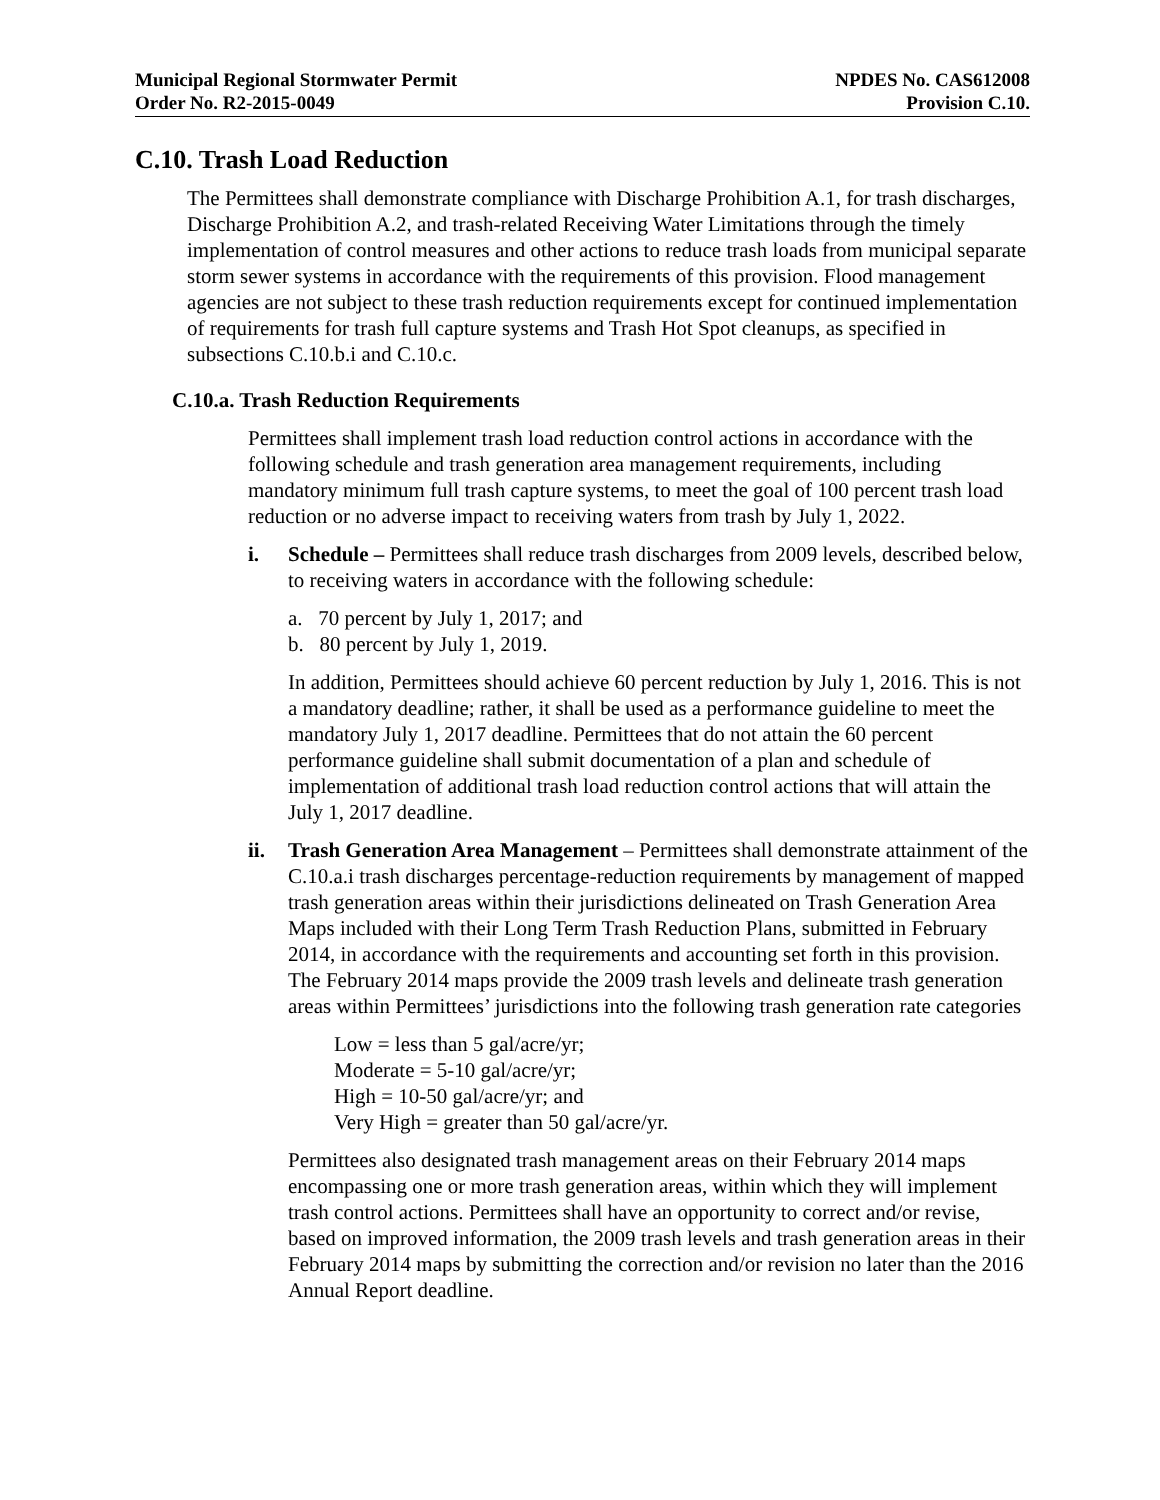Municipal Regional Stormwater Permit
Order No. R2-2015-0049
NPDES No. CAS612008
Provision C.10.
C.10. Trash Load Reduction
The Permittees shall demonstrate compliance with Discharge Prohibition A.1, for trash discharges, Discharge Prohibition A.2, and trash-related Receiving Water Limitations through the timely implementation of control measures and other actions to reduce trash loads from municipal separate storm sewer systems in accordance with the requirements of this provision. Flood management agencies are not subject to these trash reduction requirements except for continued implementation of requirements for trash full capture systems and Trash Hot Spot cleanups, as specified in subsections C.10.b.i and C.10.c.
C.10.a. Trash Reduction Requirements
Permittees shall implement trash load reduction control actions in accordance with the following schedule and trash generation area management requirements, including mandatory minimum full trash capture systems, to meet the goal of 100 percent trash load reduction or no adverse impact to receiving waters from trash by July 1, 2022.
i. Schedule – Permittees shall reduce trash discharges from 2009 levels, described below, to receiving waters in accordance with the following schedule:
a. 70 percent by July 1, 2017; and
b. 80 percent by July 1, 2019.
In addition, Permittees should achieve 60 percent reduction by July 1, 2016. This is not a mandatory deadline; rather, it shall be used as a performance guideline to meet the mandatory July 1, 2017 deadline. Permittees that do not attain the 60 percent performance guideline shall submit documentation of a plan and schedule of implementation of additional trash load reduction control actions that will attain the July 1, 2017 deadline.
ii. Trash Generation Area Management – Permittees shall demonstrate attainment of the C.10.a.i trash discharges percentage-reduction requirements by management of mapped trash generation areas within their jurisdictions delineated on Trash Generation Area Maps included with their Long Term Trash Reduction Plans, submitted in February 2014, in accordance with the requirements and accounting set forth in this provision. The February 2014 maps provide the 2009 trash levels and delineate trash generation areas within Permittees’ jurisdictions into the following trash generation rate categories
Low = less than 5 gal/acre/yr;
Moderate = 5-10 gal/acre/yr;
High = 10-50 gal/acre/yr; and
Very High = greater than 50 gal/acre/yr.
Permittees also designated trash management areas on their February 2014 maps encompassing one or more trash generation areas, within which they will implement trash control actions. Permittees shall have an opportunity to correct and/or revise, based on improved information, the 2009 trash levels and trash generation areas in their February 2014 maps by submitting the correction and/or revision no later than the 2016 Annual Report deadline.